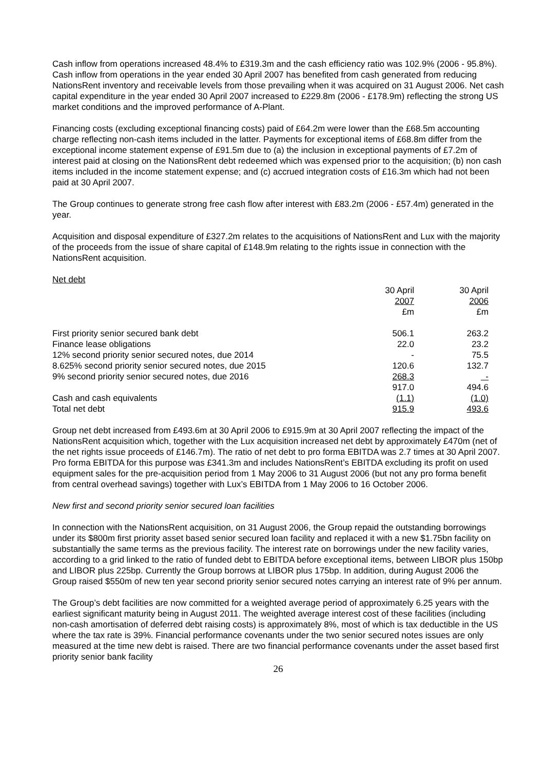Cash inflow from operations increased 48.4% to £319.3m and the cash efficiency ratio was 102.9% (2006 - 95.8%). Cash inflow from operations in the year ended 30 April 2007 has benefited from cash generated from reducing NationsRent inventory and receivable levels from those prevailing when it was acquired on 31 August 2006. Net cash capital expenditure in the year ended 30 April 2007 increased to £229.8m (2006 - £178.9m) reflecting the strong US market conditions and the improved performance of A-Plant.
Financing costs (excluding exceptional financing costs) paid of £64.2m were lower than the £68.5m accounting charge reflecting non-cash items included in the latter. Payments for exceptional items of £68.8m differ from the exceptional income statement expense of £91.5m due to (a) the inclusion in exceptional payments of £7.2m of interest paid at closing on the NationsRent debt redeemed which was expensed prior to the acquisition; (b) non cash items included in the income statement expense; and (c) accrued integration costs of £16.3m which had not been paid at 30 April 2007.
The Group continues to generate strong free cash flow after interest with £83.2m (2006 - £57.4m) generated in the year.
Acquisition and disposal expenditure of £327.2m relates to the acquisitions of NationsRent and Lux with the majority of the proceeds from the issue of share capital of £148.9m relating to the rights issue in connection with the NationsRent acquisition.
Net debt
| | 30 April | | 30 April |
| | 2007 | | 2006 |
| | £m | | £m |
| First priority senior secured bank debt | 506.1 | | 263.2 |
| Finance lease obligations | 22.0 | | 23.2 |
| 12% second priority senior secured notes, due 2014 | - | | 75.5 |
| 8.625% second priority senior secured notes, due 2015 | 120.6 | | 132.7 |
| 9% second priority senior secured notes, due 2016 | 268.3 | | - |
| | 917.0 | | 494.6 |
| Cash and cash equivalents | (1.1) | | (1.0) |
| Total net debt | 915.9 | | 493.6 |
Group net debt increased from £493.6m at 30 April 2006 to £915.9m at 30 April 2007 reflecting the impact of the NationsRent acquisition which, together with the Lux acquisition increased net debt by approximately £470m (net of the net rights issue proceeds of £146.7m). The ratio of net debt to pro forma EBITDA was 2.7 times at 30 April 2007. Pro forma EBITDA for this purpose was £341.3m and includes NationsRent’s EBITDA excluding its profit on used equipment sales for the pre-acquisition period from 1 May 2006 to 31 August 2006 (but not any pro forma benefit from central overhead savings) together with Lux’s EBITDA from 1 May 2006 to 16 October 2006.
New first and second priority senior secured loan facilities
In connection with the NationsRent acquisition, on 31 August 2006, the Group repaid the outstanding borrowings under its $800m first priority asset based senior secured loan facility and replaced it with a new $1.75bn facility on substantially the same terms as the previous facility. The interest rate on borrowings under the new facility varies, according to a grid linked to the ratio of funded debt to EBITDA before exceptional items, between LIBOR plus 150bp and LIBOR plus 225bp. Currently the Group borrows at LIBOR plus 175bp. In addition, during August 2006 the Group raised $550m of new ten year second priority senior secured notes carrying an interest rate of 9% per annum.
The Group’s debt facilities are now committed for a weighted average period of approximately 6.25 years with the earliest significant maturity being in August 2011. The weighted average interest cost of these facilities (including non-cash amortisation of deferred debt raising costs) is approximately 8%, most of which is tax deductible in the US where the tax rate is 39%. Financial performance covenants under the two senior secured notes issues are only measured at the time new debt is raised. There are two financial performance covenants under the asset based first priority senior bank facility
26